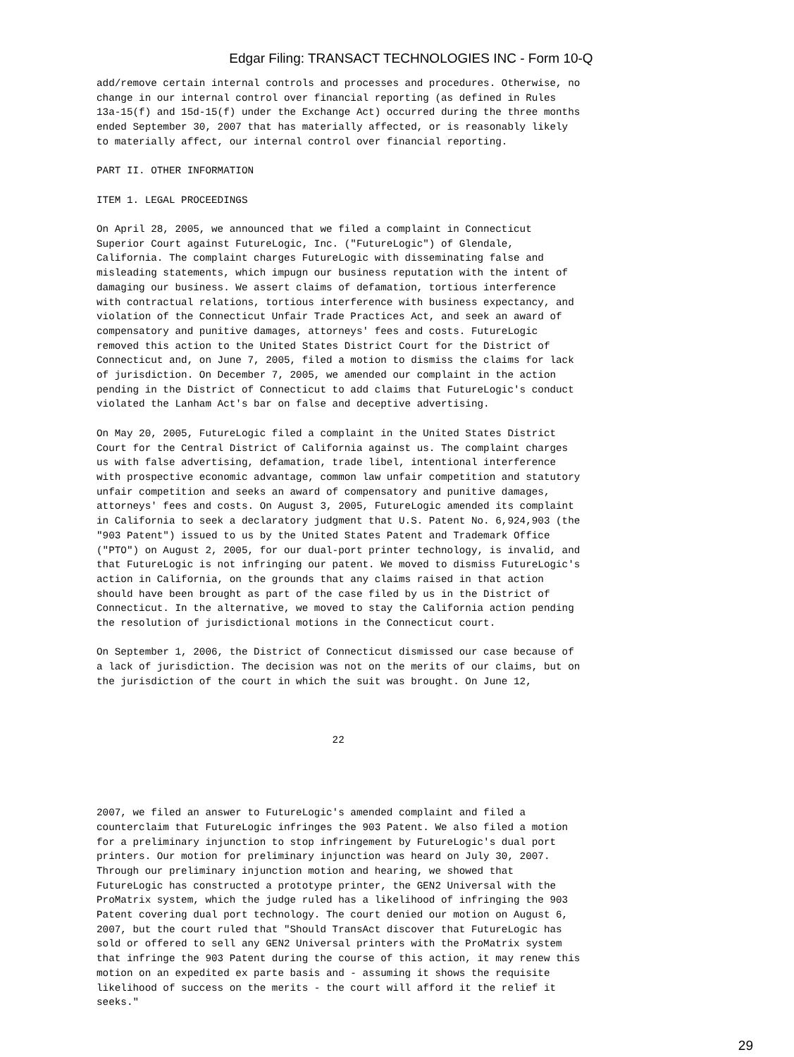Edgar Filing: TRANSACT TECHNOLOGIES INC - Form 10-Q
add/remove certain internal controls and processes and procedures. Otherwise, no
change in our internal control over financial reporting (as defined in Rules
13a-15(f) and 15d-15(f) under the Exchange Act) occurred during the three months
ended September 30, 2007 that has materially affected, or is reasonably likely
to materially affect, our internal control over financial reporting.

PART II. OTHER INFORMATION

ITEM 1. LEGAL PROCEEDINGS

On April 28, 2005, we announced that we filed a complaint in Connecticut
Superior Court against FutureLogic, Inc. ("FutureLogic") of Glendale,
California. The complaint charges FutureLogic with disseminating false and
misleading statements, which impugn our business reputation with the intent of
damaging our business. We assert claims of defamation, tortious interference
with contractual relations, tortious interference with business expectancy, and
violation of the Connecticut Unfair Trade Practices Act, and seek an award of
compensatory and punitive damages, attorneys' fees and costs. FutureLogic
removed this action to the United States District Court for the District of
Connecticut and, on June 7, 2005, filed a motion to dismiss the claims for lack
of jurisdiction. On December 7, 2005, we amended our complaint in the action
pending in the District of Connecticut to add claims that FutureLogic's conduct
violated the Lanham Act's bar on false and deceptive advertising.

On May 20, 2005, FutureLogic filed a complaint in the United States District
Court for the Central District of California against us. The complaint charges
us with false advertising, defamation, trade libel, intentional interference
with prospective economic advantage, common law unfair competition and statutory
unfair competition and seeks an award of compensatory and punitive damages,
attorneys' fees and costs. On August 3, 2005, FutureLogic amended its complaint
in California to seek a declaratory judgment that U.S. Patent No. 6,924,903 (the
"903 Patent") issued to us by the United States Patent and Trademark Office
("PTO") on August 2, 2005, for our dual-port printer technology, is invalid, and
that FutureLogic is not infringing our patent. We moved to dismiss FutureLogic's
action in California, on the grounds that any claims raised in that action
should have been brought as part of the case filed by us in the District of
Connecticut. In the alternative, we moved to stay the California action pending
the resolution of jurisdictional motions in the Connecticut court.

On September 1, 2006, the District of Connecticut dismissed our case because of
a lack of jurisdiction. The decision was not on the merits of our claims, but on
the jurisdiction of the court in which the suit was brought. On June 12,



                                       22




2007, we filed an answer to FutureLogic's amended complaint and filed a
counterclaim that FutureLogic infringes the 903 Patent. We also filed a motion
for a preliminary injunction to stop infringement by FutureLogic's dual port
printers. Our motion for preliminary injunction was heard on July 30, 2007.
Through our preliminary injunction motion and hearing, we showed that
FutureLogic has constructed a prototype printer, the GEN2 Universal with the
ProMatrix system, which the judge ruled has a likelihood of infringing the 903
Patent covering dual port technology. The court denied our motion on August 6,
2007, but the court ruled that "Should TransAct discover that FutureLogic has
sold or offered to sell any GEN2 Universal printers with the ProMatrix system
that infringe the 903 Patent during the course of this action, it may renew this
motion on an expedited ex parte basis and - assuming it shows the requisite
likelihood of success on the merits - the court will afford it the relief it
seeks."
29